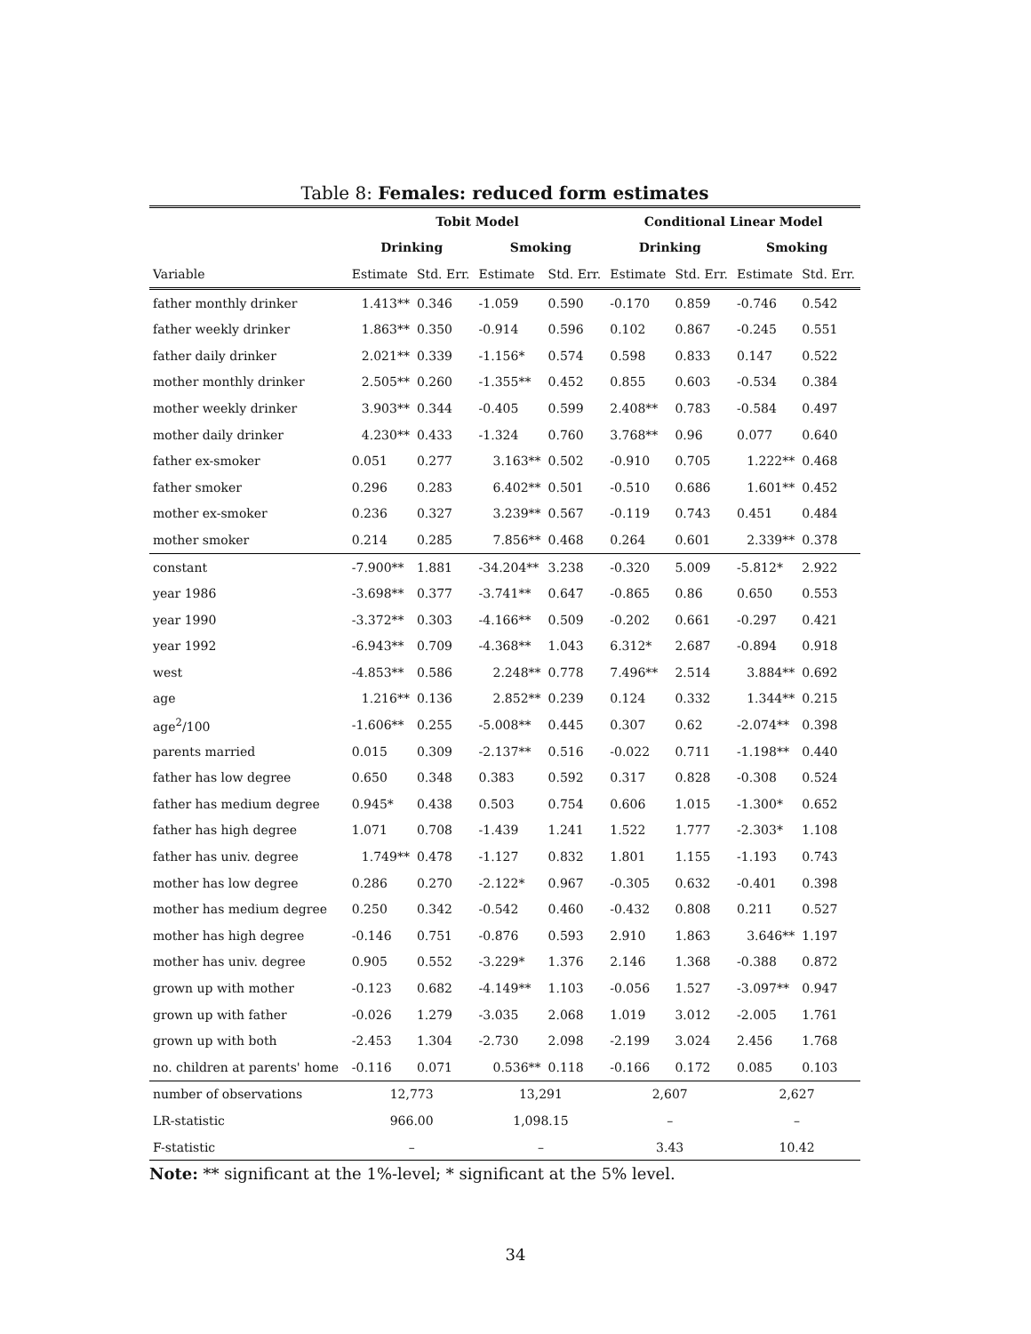Table 8: Females: reduced form estimates
| | Tobit Model | | | | Conditional Linear Model | | | |
| --- | --- | --- | --- | --- | --- | --- | --- | --- |
| | Drinking | | Smoking | | Drinking | | Smoking | |
| Variable | Estimate | Std. Err. | Estimate | Std. Err. | Estimate | Std. Err. | Estimate | Std. Err. |
| father monthly drinker | 1.413** | 0.346 | -1.059 | 0.590 | -0.170 | 0.859 | -0.746 | 0.542 |
| father weekly drinker | 1.863** | 0.350 | -0.914 | 0.596 | 0.102 | 0.867 | -0.245 | 0.551 |
| father daily drinker | 2.021** | 0.339 | -1.156* | 0.574 | 0.598 | 0.833 | 0.147 | 0.522 |
| mother monthly drinker | 2.505** | 0.260 | -1.355** | 0.452 | 0.855 | 0.603 | -0.534 | 0.384 |
| mother weekly drinker | 3.903** | 0.344 | -0.405 | 0.599 | 2.408** | 0.783 | -0.584 | 0.497 |
| mother daily drinker | 4.230** | 0.433 | -1.324 | 0.760 | 3.768** | 0.96 | 0.077 | 0.640 |
| father ex-smoker | 0.051 | 0.277 | 3.163** | 0.502 | -0.910 | 0.705 | 1.222** | 0.468 |
| father smoker | 0.296 | 0.283 | 6.402** | 0.501 | -0.510 | 0.686 | 1.601** | 0.452 |
| mother ex-smoker | 0.236 | 0.327 | 3.239** | 0.567 | -0.119 | 0.743 | 0.451 | 0.484 |
| mother smoker | 0.214 | 0.285 | 7.856** | 0.468 | 0.264 | 0.601 | 2.339** | 0.378 |
| constant | -7.900** | 1.881 | -34.204** | 3.238 | -0.320 | 5.009 | -5.812* | 2.922 |
| year 1986 | -3.698** | 0.377 | -3.741** | 0.647 | -0.865 | 0.86 | 0.650 | 0.553 |
| year 1990 | -3.372** | 0.303 | -4.166** | 0.509 | -0.202 | 0.661 | -0.297 | 0.421 |
| year 1992 | -6.943** | 0.709 | -4.368** | 1.043 | 6.312* | 2.687 | -0.894 | 0.918 |
| west | -4.853** | 0.586 | 2.248** | 0.778 | 7.496** | 2.514 | 3.884** | 0.692 |
| age | 1.216** | 0.136 | 2.852** | 0.239 | 0.124 | 0.332 | 1.344** | 0.215 |
| age<sup>2</sup>/100 | -1.606** | 0.255 | -5.008** | 0.445 | 0.307 | 0.62 | -2.074** | 0.398 |
| parents married | 0.015 | 0.309 | -2.137** | 0.516 | -0.022 | 0.711 | -1.198** | 0.440 |
| father has low degree | 0.650 | 0.348 | 0.383 | 0.592 | 0.317 | 0.828 | -0.308 | 0.524 |
| father has medium degree | 0.945* | 0.438 | 0.503 | 0.754 | 0.606 | 1.015 | -1.300* | 0.652 |
| father has high degree | 1.071 | 0.708 | -1.439 | 1.241 | 1.522 | 1.777 | -2.303* | 1.108 |
| father has univ. degree | 1.749** | 0.478 | -1.127 | 0.832 | 1.801 | 1.155 | -1.193 | 0.743 |
| mother has low degree | 0.286 | 0.270 | -2.122* | 0.967 | -0.305 | 0.632 | -0.401 | 0.398 |
| mother has medium degree | 0.250 | 0.342 | -0.542 | 0.460 | -0.432 | 0.808 | 0.211 | 0.527 |
| mother has high degree | -0.146 | 0.751 | -0.876 | 0.593 | 2.910 | 1.863 | 3.646** | 1.197 |
| mother has univ. degree | 0.905 | 0.552 | -3.229* | 1.376 | 2.146 | 1.368 | -0.388 | 0.872 |
| grown up with mother | -0.123 | 0.682 | -4.149** | 1.103 | -0.056 | 1.527 | -3.097** | 0.947 |
| grown up with father | -0.026 | 1.279 | -3.035 | 2.068 | 1.019 | 3.012 | -2.005 | 1.761 |
| grown up with both | -2.453 | 1.304 | -2.730 | 2.098 | -2.199 | 3.024 | 2.456 | 1.768 |
| no. children at parents' home | -0.116 | 0.071 | 0.536** | 0.118 | -0.166 | 0.172 | 0.085 | 0.103 |
| number of observations | 12,773 | | 13,291 | | 2,607 | | 2,627 | |
| LR-statistic | 966.00 | | 1,098.15 | | – | | – | |
| F-statistic | – | | – | | 3.43 | | 10.42 | |
Note: ** significant at the 1%-level; * significant at the 5% level.
34